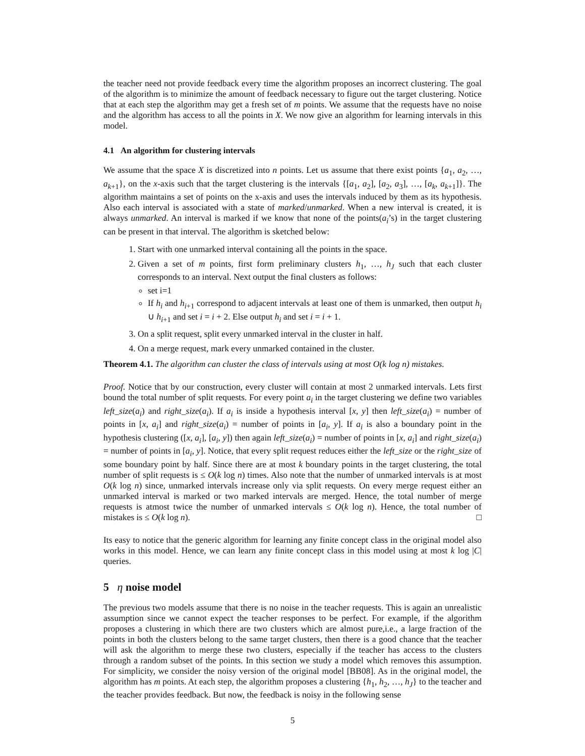the teacher need not provide feedback every time the algorithm proposes an incorrect clustering. The goal of the algorithm is to minimize the amount of feedback necessary to figure out the target clustering. Notice that at each step the algorithm may get a fresh set of m points. We assume that the requests have no noise and the algorithm has access to all the points in X. We now give an algorithm for learning intervals in this model.
4.1 An algorithm for clustering intervals
We assume that the space X is discretized into n points. Let us assume that there exist points {a<sub>1</sub>, a<sub>2</sub>, …, a<sub>k+1</sub>}, on the x-axis such that the target clustering is the intervals {[a<sub>1</sub>, a<sub>2</sub>], [a<sub>2</sub>, a<sub>3</sub>], …, [a<sub>k</sub>, a<sub>k+1</sub>]}. The algorithm maintains a set of points on the x-axis and uses the intervals induced by them as its hypothesis. Also each interval is associated with a state of marked/unmarked. When a new interval is created, it is always unmarked. An interval is marked if we know that none of the points(a<sub>i</sub>’s) in the target clustering can be present in that interval. The algorithm is sketched below:
1. Start with one unmarked interval containing all the points in the space.
2. Given a set of m points, first form preliminary clusters h<sub>1</sub>, …, h<sub>J</sub> such that each cluster corresponds to an interval. Next output the final clusters as follows:
set i=1
If h<sub>i</sub> and h<sub>i+1</sub> correspond to adjacent intervals at least one of them is unmarked, then output h<sub>i</sub> ∪ h<sub>i+1</sub> and set i = i + 2. Else output h<sub>i</sub> and set i = i + 1.
3. On a split request, split every unmarked interval in the cluster in half.
4. On a merge request, mark every unmarked contained in the cluster.
Theorem 4.1. The algorithm can cluster the class of intervals using at most O(k log n) mistakes.
Proof. Notice that by our construction, every cluster will contain at most 2 unmarked intervals. Lets first bound the total number of split requests. For every point a<sub>i</sub> in the target clustering we define two variables left_size(a<sub>i</sub>) and right_size(a<sub>i</sub>). If a<sub>i</sub> is inside a hypothesis interval [x, y] then left_size(a<sub>i</sub>) = number of points in [x, a<sub>i</sub>] and right_size(a<sub>i</sub>) = number of points in [a<sub>i</sub>, y]. If a<sub>i</sub> is also a boundary point in the hypothesis clustering ([x, a<sub>i</sub>], [a<sub>i</sub>, y]) then again left_size(a<sub>i</sub>) = number of points in [x, a<sub>i</sub>] and right_size(a<sub>i</sub>) = number of points in [a<sub>i</sub>, y]. Notice, that every split request reduces either the left_size or the right_size of some boundary point by half. Since there are at most k boundary points in the target clustering, the total number of split requests is ≤ O(k log n) times. Also note that the number of unmarked intervals is at most O(k log n) since, unmarked intervals increase only via split requests. On every merge request either an unmarked interval is marked or two marked intervals are merged. Hence, the total number of merge requests is atmost twice the number of unmarked intervals ≤ O(k log n). Hence, the total number of mistakes is ≤ O(k log n). □
Its easy to notice that the generic algorithm for learning any finite concept class in the original model also works in this model. Hence, we can learn any finite concept class in this model using at most k log |C| queries.
5 η noise model
The previous two models assume that there is no noise in the teacher requests. This is again an unrealistic assumption since we cannot expect the teacher responses to be perfect. For example, if the algorithm proposes a clustering in which there are two clusters which are almost pure,i.e., a large fraction of the points in both the clusters belong to the same target clusters, then there is a good chance that the teacher will ask the algorithm to merge these two clusters, especially if the teacher has access to the clusters through a random subset of the points. In this section we study a model which removes this assumption. For simplicity, we consider the noisy version of the original model [BB08]. As in the original model, the algorithm has m points. At each step, the algorithm proposes a clustering {h<sub>1</sub>, h<sub>2</sub>, …, h<sub>J</sub>} to the teacher and the teacher provides feedback. But now, the feedback is noisy in the following sense
5